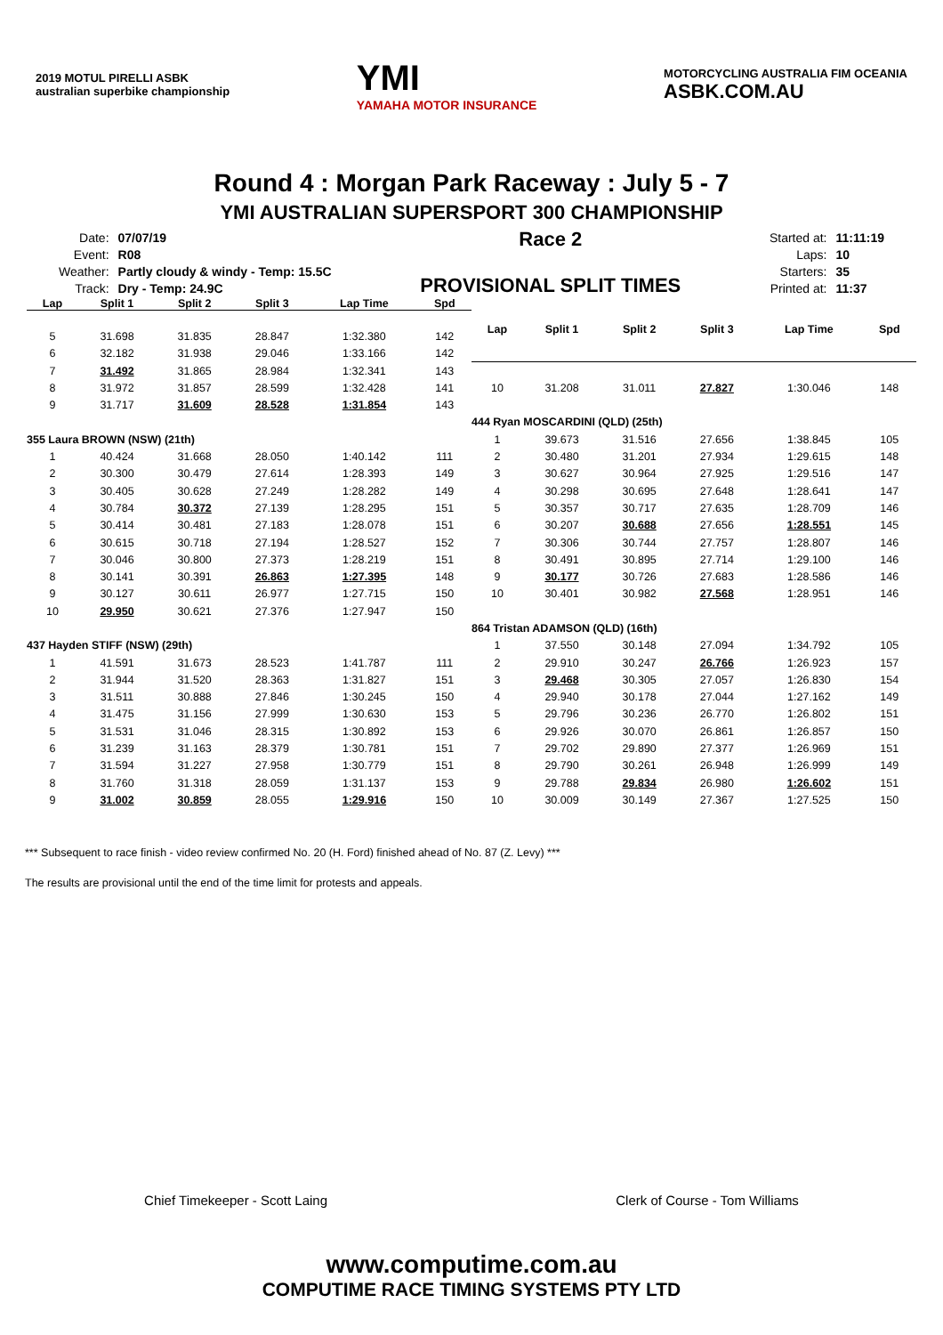2019 MOTUL PIRELLI ASBK
australian superbike championship
YMI
YAMAHA MOTOR INSURANCE
MOTORCYCLING AUSTRALIA FIM OCEANIA
ASBK.COM.AU
Round 4 : Morgan Park Raceway : July 5 - 7
YMI AUSTRALIAN SUPERSPORT 300 CHAMPIONSHIP
| Date: | 07/07/19 |
| Event: | R08 |
| Weather: | Partly cloudy & windy - Temp: 15.5C |
| Track: | Dry - Temp: 24.9C |
Race 2
PROVISIONAL SPLIT TIMES
| Started at: | 11:11:19 |
| Laps: | 10 |
| Starters: | 35 |
| Printed at: | 11:37 |
| Lap | Split 1 | Split 2 | Split 3 | Lap Time | Spd |
| --- | --- | --- | --- | --- | --- |
| 5 | 31.698 | 31.835 | 28.847 | 1:32.380 | 142 |
| 6 | 32.182 | 31.938 | 29.046 | 1:33.166 | 142 |
| 7 | 31.492 | 31.865 | 28.984 | 1:32.341 | 143 |
| 8 | 31.972 | 31.857 | 28.599 | 1:32.428 | 141 |
| 9 | 31.717 | 31.609 | 28.528 | 1:31.854 | 143 |
| 355 Laura BROWN (NSW) (21th) | | | | | |
| 1 | 40.424 | 31.668 | 28.050 | 1:40.142 | 111 |
| 2 | 30.300 | 30.479 | 27.614 | 1:28.393 | 149 |
| 3 | 30.405 | 30.628 | 27.249 | 1:28.282 | 149 |
| 4 | 30.784 | 30.372 | 27.139 | 1:28.295 | 151 |
| 5 | 30.414 | 30.481 | 27.183 | 1:28.078 | 151 |
| 6 | 30.615 | 30.718 | 27.194 | 1:28.527 | 152 |
| 7 | 30.046 | 30.800 | 27.373 | 1:28.219 | 151 |
| 8 | 30.141 | 30.391 | 26.863 | 1:27.395 | 148 |
| 9 | 30.127 | 30.611 | 26.977 | 1:27.715 | 150 |
| 10 | 29.950 | 30.621 | 27.376 | 1:27.947 | 150 |
| 437 Hayden STIFF (NSW) (29th) | | | | | |
| 1 | 41.591 | 31.673 | 28.523 | 1:41.787 | 111 |
| 2 | 31.944 | 31.520 | 28.363 | 1:31.827 | 151 |
| 3 | 31.511 | 30.888 | 27.846 | 1:30.245 | 150 |
| 4 | 31.475 | 31.156 | 27.999 | 1:30.630 | 153 |
| 5 | 31.531 | 31.046 | 28.315 | 1:30.892 | 153 |
| 6 | 31.239 | 31.163 | 28.379 | 1:30.781 | 151 |
| 7 | 31.594 | 31.227 | 27.958 | 1:30.779 | 151 |
| 8 | 31.760 | 31.318 | 28.059 | 1:31.137 | 153 |
| 9 | 31.002 | 30.859 | 28.055 | 1:29.916 | 150 |
| Lap | Split 1 | Split 2 | Split 3 | Lap Time | Spd |
| --- | --- | --- | --- | --- | --- |
| 10 | 31.208 | 31.011 | 27.827 | 1:30.046 | 148 |
| 444 Ryan MOSCARDINI (QLD) (25th) | | | | | |
| 1 | 39.673 | 31.516 | 27.656 | 1:38.845 | 105 |
| 2 | 30.480 | 31.201 | 27.934 | 1:29.615 | 148 |
| 3 | 30.627 | 30.964 | 27.925 | 1:29.516 | 147 |
| 4 | 30.298 | 30.695 | 27.648 | 1:28.641 | 147 |
| 5 | 30.357 | 30.717 | 27.635 | 1:28.709 | 146 |
| 6 | 30.207 | 30.688 | 27.656 | 1:28.551 | 145 |
| 7 | 30.306 | 30.744 | 27.757 | 1:28.807 | 146 |
| 8 | 30.491 | 30.895 | 27.714 | 1:29.100 | 146 |
| 9 | 30.177 | 30.726 | 27.683 | 1:28.586 | 146 |
| 10 | 30.401 | 30.982 | 27.568 | 1:28.951 | 146 |
| 864 Tristan ADAMSON (QLD) (16th) | | | | | |
| 1 | 37.550 | 30.148 | 27.094 | 1:34.792 | 105 |
| 2 | 29.910 | 30.247 | 26.766 | 1:26.923 | 157 |
| 3 | 29.468 | 30.305 | 27.057 | 1:26.830 | 154 |
| 4 | 29.940 | 30.178 | 27.044 | 1:27.162 | 149 |
| 5 | 29.796 | 30.236 | 26.770 | 1:26.802 | 151 |
| 6 | 29.926 | 30.070 | 26.861 | 1:26.857 | 150 |
| 7 | 29.702 | 29.890 | 27.377 | 1:26.969 | 151 |
| 8 | 29.790 | 30.261 | 26.948 | 1:26.999 | 149 |
| 9 | 29.788 | 29.834 | 26.980 | 1:26.602 | 151 |
| 10 | 30.009 | 30.149 | 27.367 | 1:27.525 | 150 |
*** Subsequent to race finish - video review confirmed No. 20 (H. Ford) finished ahead of No. 87 (Z. Levy) ***
The results are provisional until the end of the time limit for protests and appeals.
Chief Timekeeper - Scott Laing Clerk of Course - Tom Williams
www.computime.com.au
COMPUTIME RACE TIMING SYSTEMS PTY LTD